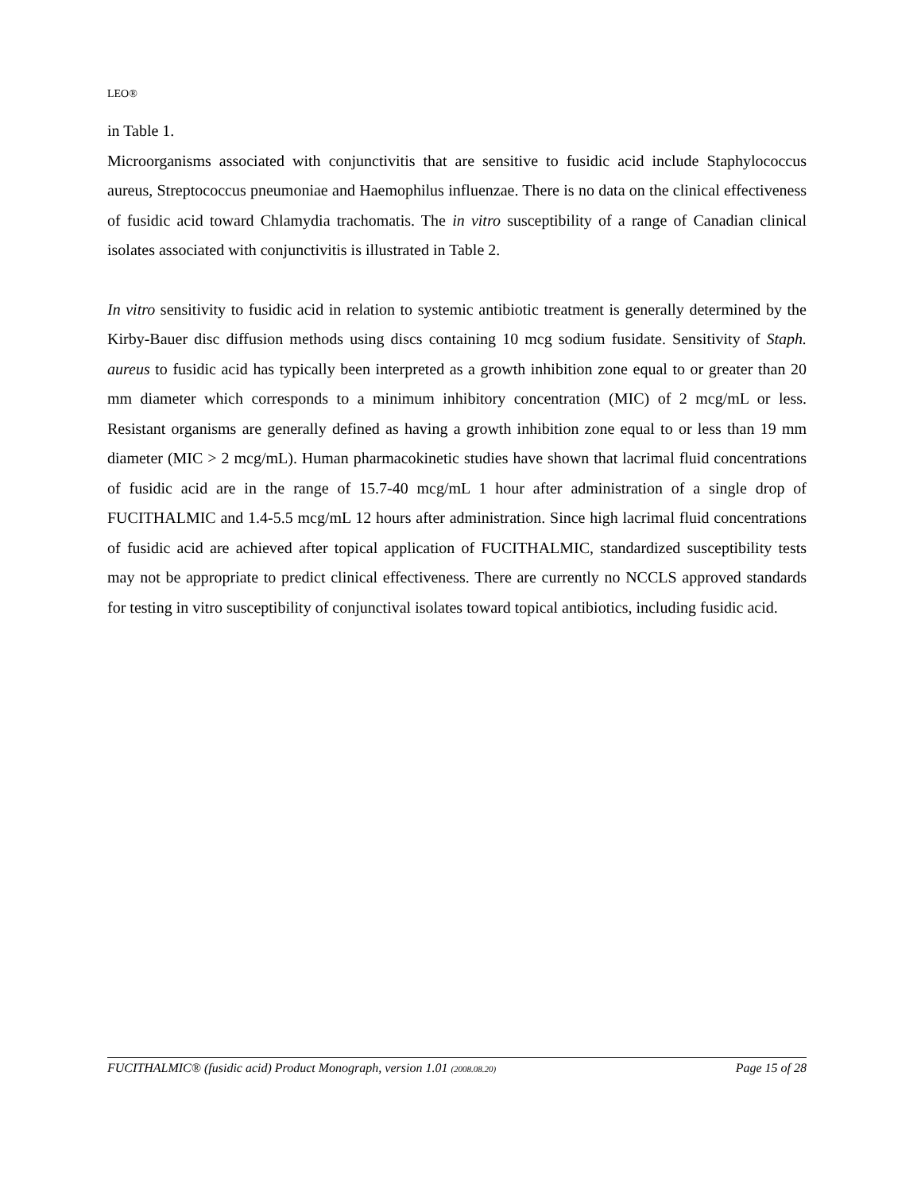LEO®
in Table 1.
Microorganisms associated with conjunctivitis that are sensitive to fusidic acid include Staphylococcus aureus, Streptococcus pneumoniae and Haemophilus influenzae. There is no data on the clinical effectiveness of fusidic acid toward Chlamydia trachomatis. The in vitro susceptibility of a range of Canadian clinical isolates associated with conjunctivitis is illustrated in Table 2.
In vitro sensitivity to fusidic acid in relation to systemic antibiotic treatment is generally determined by the Kirby-Bauer disc diffusion methods using discs containing 10 mcg sodium fusidate. Sensitivity of Staph. aureus to fusidic acid has typically been interpreted as a growth inhibition zone equal to or greater than 20 mm diameter which corresponds to a minimum inhibitory concentration (MIC) of 2 mcg/mL or less. Resistant organisms are generally defined as having a growth inhibition zone equal to or less than 19 mm diameter (MIC > 2 mcg/mL). Human pharmacokinetic studies have shown that lacrimal fluid concentrations of fusidic acid are in the range of 15.7-40 mcg/mL 1 hour after administration of a single drop of FUCITHALMIC and 1.4-5.5 mcg/mL 12 hours after administration. Since high lacrimal fluid concentrations of fusidic acid are achieved after topical application of FUCITHALMIC, standardized susceptibility tests may not be appropriate to predict clinical effectiveness. There are currently no NCCLS approved standards for testing in vitro susceptibility of conjunctival isolates toward topical antibiotics, including fusidic acid.
FUCITHALMIC® (fusidic acid) Product Monograph, version 1.01 (2008.08.20) Page 15 of 28